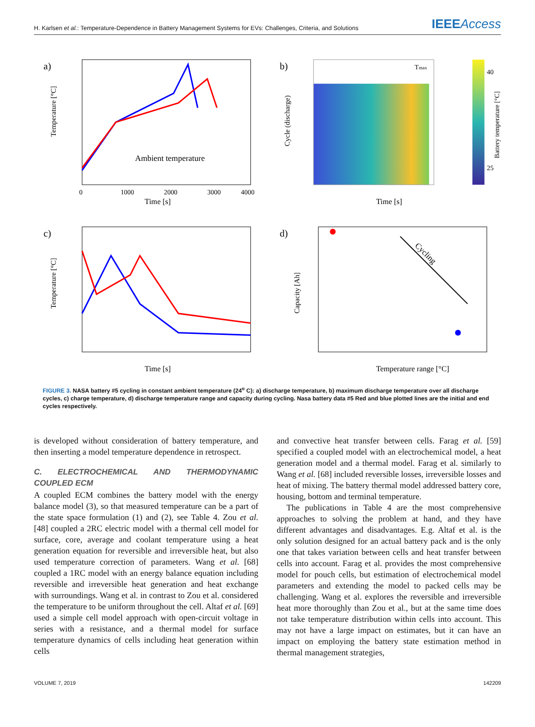H. Karlsen et al.: Temperature-Dependence in Battery Management Systems for EVs: Challenges, Criteria, and Solutions
IEEEAccess
a)
Ambient temperature
Time [s]
Temperature [°C]
0
1000
2000
3000
4000
b)
Tmax
40
25
Cycle (discharge)
Battery temperature [°C]
Time [s]
c)
Temperature [°C]
Time [s]
d)
Cycling
Capacity [Ah]
Temperature range [°C]
FIGURE 3. NASA battery #5 cycling in constant ambient temperature (24<sup>o</sup> C): a) discharge temperature, b) maximum discharge temperature over all discharge cycles, c) charge temperature, d) discharge temperature range and capacity during cycling. Nasa battery data #5 Red and blue plotted lines are the initial and end cycles respectively.
is developed without consideration of battery temperature, and then inserting a model temperature dependence in retrospect.
C. ELECTROCHEMICAL AND THERMODYNAMIC COUPLED ECM
A coupled ECM combines the battery model with the energy balance model (3), so that measured temperature can be a part of the state space formulation (1) and (2), see Table 4. Zou et al. [48] coupled a 2RC electric model with a thermal cell model for surface, core, average and coolant temperature using a heat generation equation for reversible and irreversible heat, but also used temperature correction of parameters. Wang et al. [68] coupled a 1RC model with an energy balance equation including reversible and irreversible heat generation and heat exchange with surroundings. Wang et al. in contrast to Zou et al. considered the temperature to be uniform throughout the cell. Altaf et al. [69] used a simple cell model approach with open-circuit voltage in series with a resistance, and a thermal model for surface temperature dynamics of cells including heat generation within cells
and convective heat transfer between cells. Farag et al. [59] specified a coupled model with an electrochemical model, a heat generation model and a thermal model. Farag et al. similarly to Wang et al. [68] included reversible losses, irreversible losses and heat of mixing. The battery thermal model addressed battery core, housing, bottom and terminal temperature.
The publications in Table 4 are the most comprehensive approaches to solving the problem at hand, and they have different advantages and disadvantages. E.g. Altaf et al. is the only solution designed for an actual battery pack and is the only one that takes variation between cells and heat transfer between cells into account. Farag et al. provides the most comprehensive model for pouch cells, but estimation of electrochemical model parameters and extending the model to packed cells may be challenging. Wang et al. explores the reversible and irreversible heat more thoroughly than Zou et al., but at the same time does not take temperature distribution within cells into account. This may not have a large impact on estimates, but it can have an impact on employing the battery state estimation method in thermal management strategies,
VOLUME 7, 2019 142209